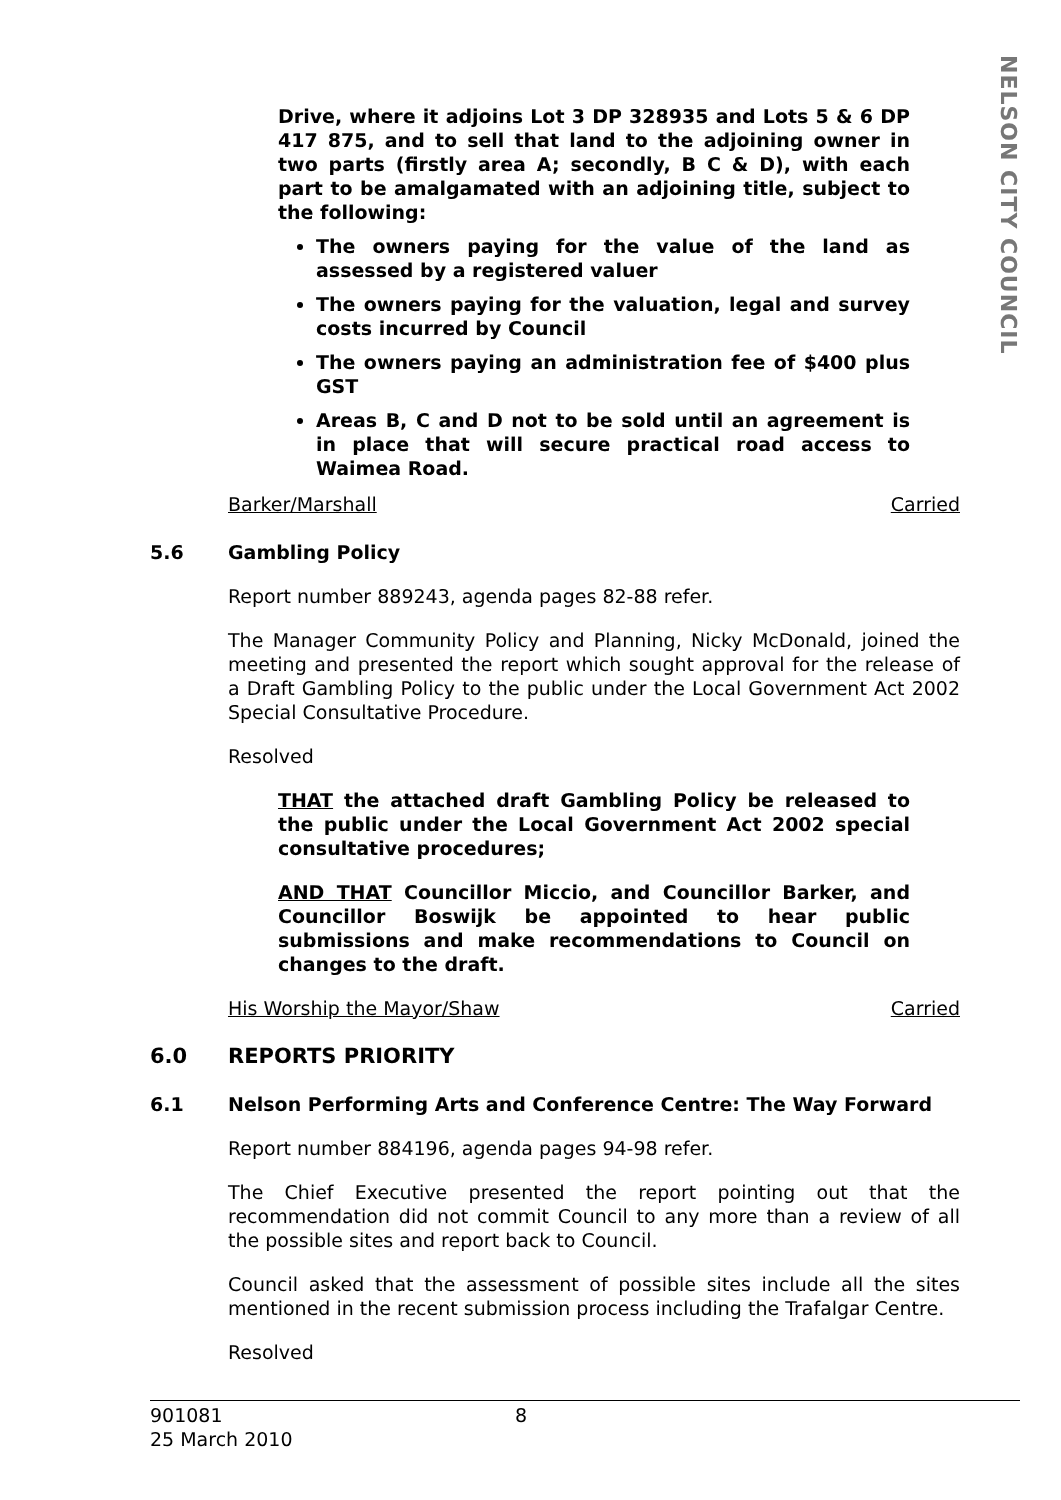NELSON CITY COUNCIL
Drive, where it adjoins Lot 3 DP 328935 and Lots 5 & 6 DP 417 875, and to sell that land to the adjoining owner in two parts (firstly area A; secondly, B C & D), with each part to be amalgamated with an adjoining title, subject to the following:
The owners paying for the value of the land as assessed by a registered valuer
The owners paying for the valuation, legal and survey costs incurred by Council
The owners paying an administration fee of $400 plus GST
Areas B, C and D not to be sold until an agreement is in place that will secure practical road access to Waimea Road.
Barker/Marshall Carried
5.6 Gambling Policy
Report number 889243, agenda pages 82-88 refer.
The Manager Community Policy and Planning, Nicky McDonald, joined the meeting and presented the report which sought approval for the release of a Draft Gambling Policy to the public under the Local Government Act 2002 Special Consultative Procedure.
Resolved
THAT the attached draft Gambling Policy be released to the public under the Local Government Act 2002 special consultative procedures;
AND THAT Councillor Miccio, and Councillor Barker, and Councillor Boswijk be appointed to hear public submissions and make recommendations to Council on changes to the draft.
His Worship the Mayor/Shaw Carried
6.0 REPORTS PRIORITY
6.1 Nelson Performing Arts and Conference Centre: The Way Forward
Report number 884196, agenda pages 94-98 refer.
The Chief Executive presented the report pointing out that the recommendation did not commit Council to any more than a review of all the possible sites and report back to Council.
Council asked that the assessment of possible sites include all the sites mentioned in the recent submission process including the Trafalgar Centre.
Resolved
901081 8
25 March 2010